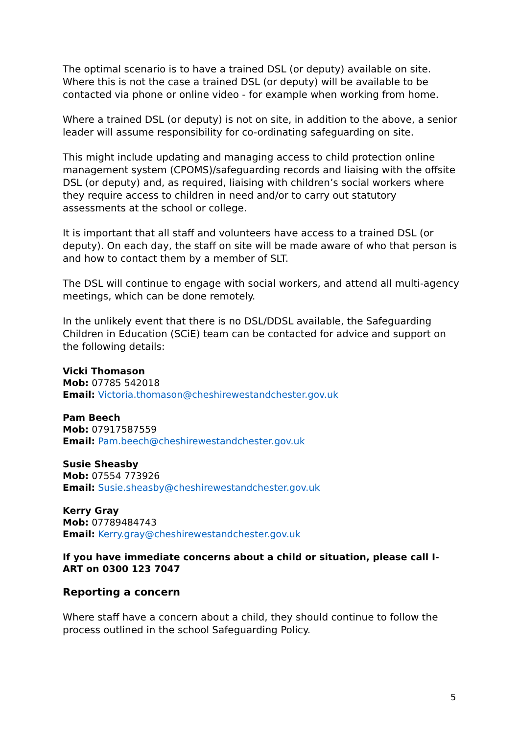The optimal scenario is to have a trained DSL (or deputy) available on site. Where this is not the case a trained DSL (or deputy) will be available to be contacted via phone or online video - for example when working from home.
Where a trained DSL (or deputy) is not on site, in addition to the above, a senior leader will assume responsibility for co-ordinating safeguarding on site.
This might include updating and managing access to child protection online management system (CPOMS)/safeguarding records and liaising with the offsite DSL (or deputy) and, as required, liaising with children’s social workers where they require access to children in need and/or to carry out statutory assessments at the school or college.
It is important that all staff and volunteers have access to a trained DSL (or deputy). On each day, the staff on site will be made aware of who that person is and how to contact them by a member of SLT.
The DSL will continue to engage with social workers, and attend all multi-agency meetings, which can be done remotely.
In the unlikely event that there is no DSL/DDSL available, the Safeguarding Children in Education (SCiE) team can be contacted for advice and support on the following details:
Vicki Thomason
Mob: 07785 542018
Email: Victoria.thomason@cheshirewestandchester.gov.uk
Pam Beech
Mob: 07917587559
Email: Pam.beech@cheshirewestandchester.gov.uk
Susie Sheasby
Mob: 07554 773926
Email: Susie.sheasby@cheshirewestandchester.gov.uk
Kerry Gray
Mob: 07789484743
Email: Kerry.gray@cheshirewestandchester.gov.uk
If you have immediate concerns about a child or situation, please call I-ART on 0300 123 7047
Reporting a concern
Where staff have a concern about a child, they should continue to follow the process outlined in the school Safeguarding Policy.
5